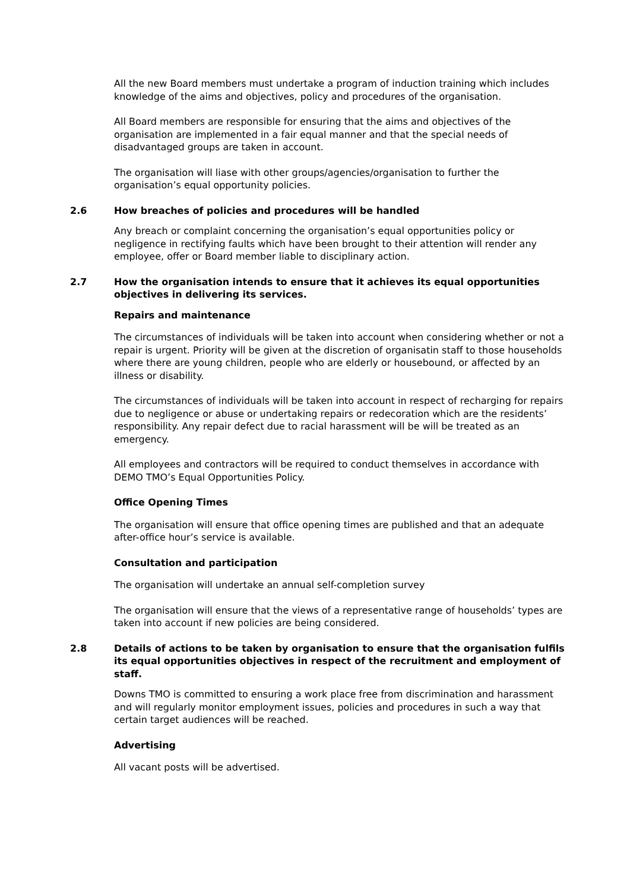All the new Board members must undertake a program of induction training which includes knowledge of the aims and objectives, policy and procedures of the organisation.
All Board members are responsible for ensuring that the aims and objectives of the organisation are implemented in a fair equal manner and that the special needs of disadvantaged groups are taken in account.
The organisation will liase with other groups/agencies/organisation to further the organisation’s equal opportunity policies.
2.6 How breaches of policies and procedures will be handled
Any breach or complaint concerning the organisation’s equal opportunities policy or negligence in rectifying faults which have been brought to their attention will render any employee, offer or Board member liable to disciplinary action.
2.7 How the organisation intends to ensure that it achieves its equal opportunities objectives in delivering its services.
Repairs and maintenance
The circumstances of individuals will be taken into account when considering whether or not a repair is urgent. Priority will be given at the discretion of organisatin staff to those households where there are young children, people who are elderly or housebound, or affected by an illness or disability.
The circumstances of individuals will be taken into account in respect of recharging for repairs due to negligence or abuse or undertaking repairs or redecoration which are the residents’ responsibility. Any repair defect due to racial harassment will be will be treated as an emergency.
All employees and contractors will be required to conduct themselves in accordance with DEMO TMO’s Equal Opportunities Policy.
Office Opening Times
The organisation will ensure that office opening times are published and that an adequate after-office hour’s service is available.
Consultation and participation
The organisation will undertake an annual self-completion survey
The organisation will ensure that the views of a representative range of households’ types are taken into account if new policies are being considered.
2.8 Details of actions to be taken by organisation to ensure that the organisation fulfils its equal opportunities objectives in respect of the recruitment and employment of staff.
Downs TMO is committed to ensuring a work place free from discrimination and harassment and will regularly monitor employment issues, policies and procedures in such a way that certain target audiences will be reached.
Advertising
All vacant posts will be advertised.